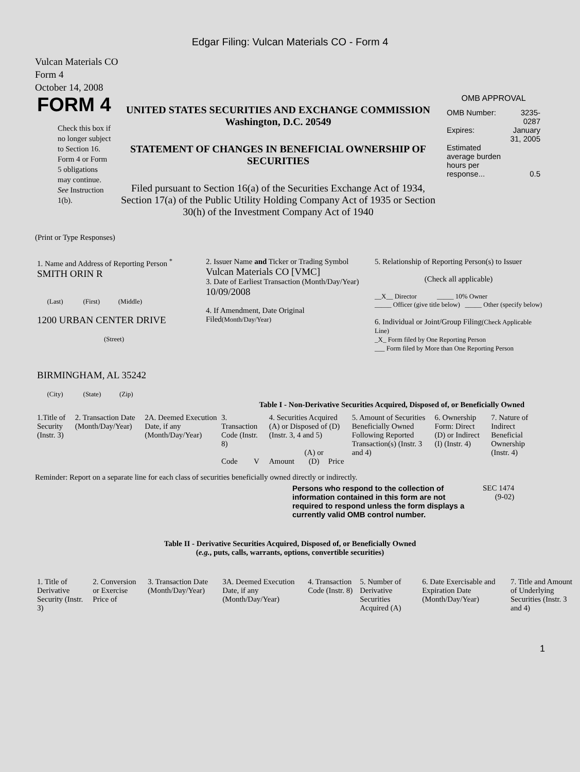Edgar Filing: Vulcan Materials CO - Form 4
Vulcan Materials CO
Form 4
October 14, 2008
| FORM 4 Check this box if no longer subject to Section 16. Form 4 or Form 5 obligations may continue. See Instruction 1(b). | UNITED STATES SECURITIES AND EXCHANGE COMMISSION Washington, D.C. 20549 STATEMENT OF CHANGES IN BENEFICIAL OWNERSHIP OF SECURITIES Filed pursuant to Section 16(a) of the Securities Exchange Act of 1934, Section 17(a) of the Public Utility Holding Company Act of 1935 or Section 30(h) of the Investment Company Act of 1940 | OMB APPROVAL / OMB Number: / 3235-0287 / / Expires: / January 31, 2005 / / Estimated average burden hours per response... / 0.5 / |
(Print or Type Responses)
| 1. Name and Address of Reporting Person <sup>*</sup> SMITH ORIN R (Last) (First) (Middle) 1200 URBAN CENTER DRIVE (Street) BIRMINGHAM, AL 35242 (City) (State) (Zip) | 2. Issuer Name and Ticker or Trading Symbol Vulcan Materials CO [VMC] 3. Date of Earliest Transaction (Month/Day/Year) 10/09/2008 4. If Amendment, Date Original Filed (Month/Day/Year) | 5. Relationship of Reporting Person(s) to Issuer (Check all applicable) __X__ Director _____ 10% Owner _____ Officer (give title below) _____ Other (specify below) 6. Individual or Joint/Group Filing (Check Applicable Line) _X_ Form filed by One Reporting Person ___ Form filed by More than One Reporting Person |
Table I - Non-Derivative Securities Acquired, Disposed of, or Beneficially Owned
| 1.Title of Security (Instr. 3) | 2. Transaction Date (Month/Day/Year) | 2A. Deemed Execution Date, if any (Month/Day/Year) | 3. Transaction Code (Instr. 8) | | 4. Securities Acquired (A) or Disposed of (D) (Instr. 3, 4 and 5) | | | 5. Amount of Securities Beneficially Owned Following Reported Transaction(s) (Instr. 3 and 4) | 6. Ownership Form: Direct (D) or Indirect (I) (Instr. 4) | 7. Nature of Indirect Beneficial Ownership (Instr. 4) |
| | | | Code | V | Amount | (A) or (D) | Price | | | |
Reminder: Report on a separate line for each class of securities beneficially owned directly or indirectly.
Persons who respond to the collection of information contained in this form are not required to respond unless the form displays a currently valid OMB control number.
SEC 1474
(9-02)
Table II - Derivative Securities Acquired, Disposed of, or Beneficially Owned
(e.g., puts, calls, warrants, options, convertible securities)
| 1. Title of Derivative Security (Instr. 3) | 2. Conversion or Exercise Price of | 3. Transaction Date (Month/Day/Year) | 3A. Deemed Execution Date, if any (Month/Day/Year) | 4. Transaction Code (Instr. 8) | 5. Number of Derivative Securities Acquired (A) | 6. Date Exercisable and Expiration Date (Month/Day/Year) | 7. Title and Amount of Underlying Securities (Instr. 3 and 4) |
1